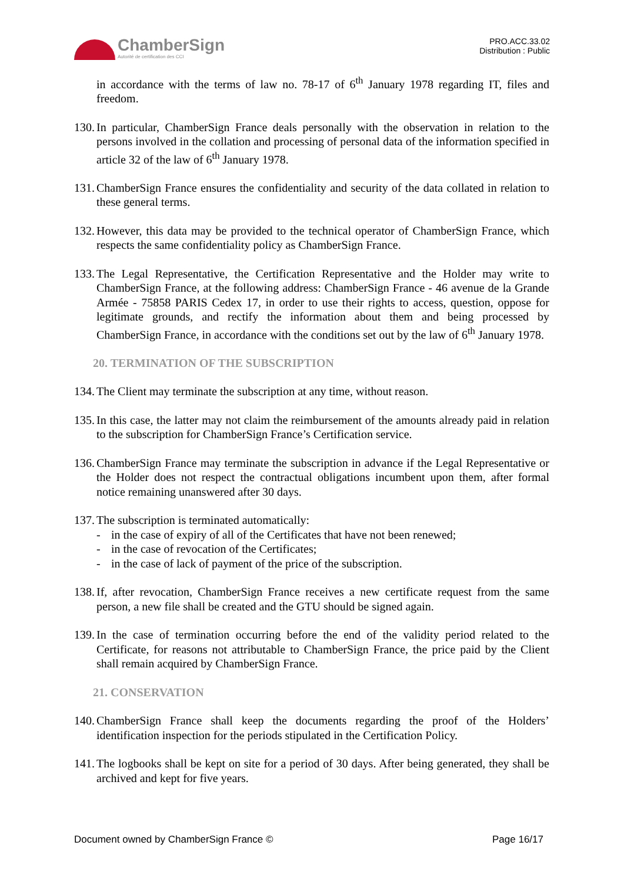ChamberSign
Autorité de certification des CCI
PRO.ACC.33.02
Distribution : Public
in accordance with the terms of law no. 78-17 of 6<sup>th</sup> January 1978 regarding IT, files and freedom.
130.
In particular, ChamberSign France deals personally with the observation in relation to the persons involved in the collation and processing of personal data of the information specified in article 32 of the law of 6<sup>th</sup> January 1978.
131.
ChamberSign France ensures the confidentiality and security of the data collated in relation to these general terms.
132.
However, this data may be provided to the technical operator of ChamberSign France, which respects the same confidentiality policy as ChamberSign France.
133.
The Legal Representative, the Certification Representative and the Holder may write to ChamberSign France, at the following address: ChamberSign France - 46 avenue de la Grande Armée - 75858 PARIS Cedex 17, in order to use their rights to access, question, oppose for legitimate grounds, and rectify the information about them and being processed by ChamberSign France, in accordance with the conditions set out by the law of 6<sup>th</sup> January 1978.
20. TERMINATION OF THE SUBSCRIPTION
134.
The Client may terminate the subscription at any time, without reason.
135.
In this case, the latter may not claim the reimbursement of the amounts already paid in relation to the subscription for ChamberSign France’s Certification service.
136.
ChamberSign France may terminate the subscription in advance if the Legal Representative or the Holder does not respect the contractual obligations incumbent upon them, after formal notice remaining unanswered after 30 days.
137.
The subscription is terminated automatically:
- in the case of expiry of all of the Certificates that have not been renewed;
- in the case of revocation of the Certificates;
- in the case of lack of payment of the price of the subscription.
138.
If, after revocation, ChamberSign France receives a new certificate request from the same person, a new file shall be created and the GTU should be signed again.
139.
In the case of termination occurring before the end of the validity period related to the Certificate, for reasons not attributable to ChamberSign France, the price paid by the Client shall remain acquired by ChamberSign France.
21. CONSERVATION
140.
ChamberSign France shall keep the documents regarding the proof of the Holders’ identification inspection for the periods stipulated in the Certification Policy.
141.
The logbooks shall be kept on site for a period of 30 days. After being generated, they shall be archived and kept for five years.
Document owned by ChamberSign France © Page 16/17